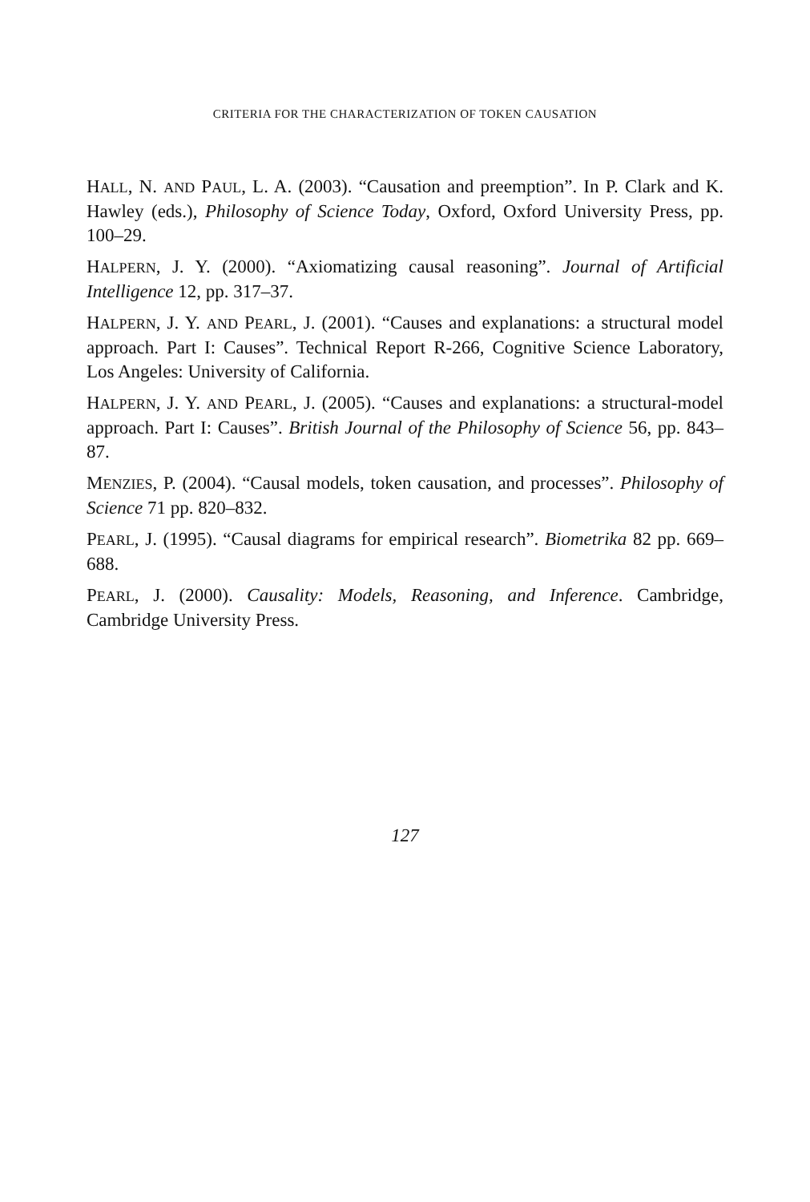CRITERIA FOR THE CHARACTERIZATION OF TOKEN CAUSATION
HALL, N. AND PAUL, L. A. (2003). “Causation and preemption”. In P. Clark and K. Hawley (eds.), Philosophy of Science Today, Oxford, Oxford University Press, pp. 100–29.
HALPERN, J. Y. (2000). “Axiomatizing causal reasoning”. Journal of Artificial Intelligence 12, pp. 317–37.
HALPERN, J. Y. AND PEARL, J. (2001). “Causes and explanations: a structural model approach. Part I: Causes”. Technical Report R-266, Cognitive Science Laboratory, Los Angeles: University of California.
HALPERN, J. Y. AND PEARL, J. (2005). “Causes and explanations: a structural-model approach. Part I: Causes”. British Journal of the Philosophy of Science 56, pp. 843–87.
MENZIES, P. (2004). “Causal models, token causation, and processes”. Philosophy of Science 71 pp. 820–832.
PEARL, J. (1995). “Causal diagrams for empirical research”. Biometrika 82 pp. 669–688.
PEARL, J. (2000). Causality: Models, Reasoning, and Inference. Cambridge, Cambridge University Press.
127